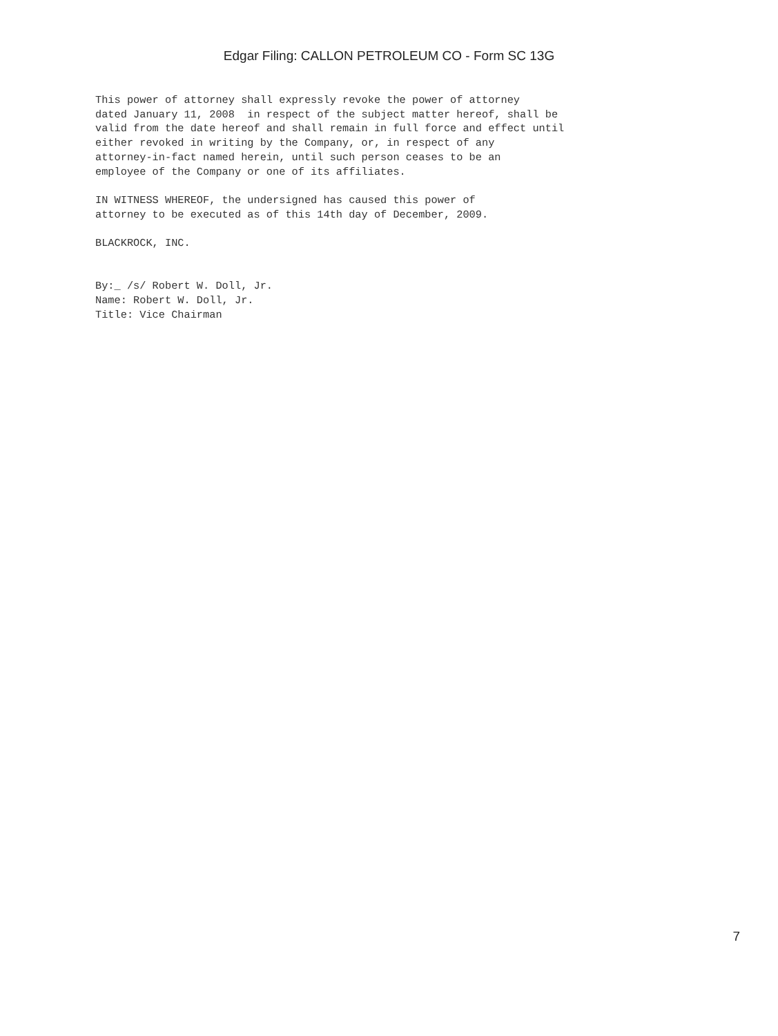Edgar Filing: CALLON PETROLEUM CO - Form SC 13G
This power of attorney shall expressly revoke the power of attorney
dated January 11, 2008  in respect of the subject matter hereof, shall be
valid from the date hereof and shall remain in full force and effect until
either revoked in writing by the Company, or, in respect of any
attorney-in-fact named herein, until such person ceases to be an
employee of the Company or one of its affiliates.

IN WITNESS WHEREOF, the undersigned has caused this power of
attorney to be executed as of this 14th day of December, 2009.

BLACKROCK, INC.


By:_ /s/ Robert W. Doll, Jr.
Name: Robert W. Doll, Jr.
Title: Vice Chairman
7